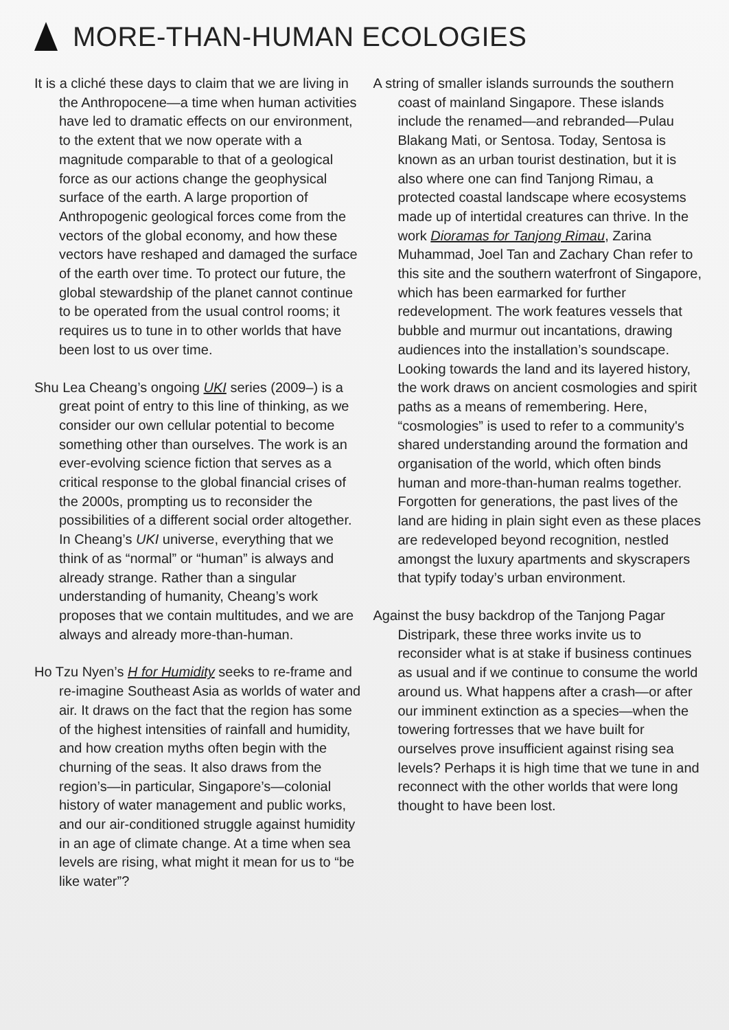MORE-THAN-HUMAN ECOLOGIES
It is a cliché these days to claim that we are living in the Anthropocene—a time when human activities have led to dramatic effects on our environment, to the extent that we now operate with a magnitude comparable to that of a geological force as our actions change the geophysical surface of the earth. A large proportion of Anthropogenic geological forces come from the vectors of the global economy, and how these vectors have reshaped and damaged the surface of the earth over time. To protect our future, the global stewardship of the planet cannot continue to be operated from the usual control rooms; it requires us to tune in to other worlds that have been lost to us over time.
Shu Lea Cheang’s ongoing UKI series (2009–) is a great point of entry to this line of thinking, as we consider our own cellular potential to become something other than ourselves. The work is an ever-evolving science fiction that serves as a critical response to the global financial crises of the 2000s, prompting us to reconsider the possibilities of a different social order altogether. In Cheang’s UKI universe, everything that we think of as “normal” or “human” is always and already strange. Rather than a singular understanding of humanity, Cheang’s work proposes that we contain multitudes, and we are always and already more-than-human.
Ho Tzu Nyen’s H for Humidity seeks to re-frame and re-imagine Southeast Asia as worlds of water and air. It draws on the fact that the region has some of the highest intensities of rainfall and humidity, and how creation myths often begin with the churning of the seas. It also draws from the region’s—in particular, Singapore’s—colonial history of water management and public works, and our air-conditioned struggle against humidity in an age of climate change. At a time when sea levels are rising, what might it mean for us to “be like water”?
A string of smaller islands surrounds the southern coast of mainland Singapore. These islands include the renamed—and rebranded—Pulau Blakang Mati, or Sentosa. Today, Sentosa is known as an urban tourist destination, but it is also where one can find Tanjong Rimau, a protected coastal landscape where ecosystems made up of intertidal creatures can thrive. In the work Dioramas for Tanjong Rimau, Zarina Muhammad, Joel Tan and Zachary Chan refer to this site and the southern waterfront of Singapore, which has been earmarked for further redevelopment. The work features vessels that bubble and murmur out incantations, drawing audiences into the installation’s soundscape. Looking towards the land and its layered history, the work draws on ancient cosmologies and spirit paths as a means of remembering. Here, “cosmologies” is used to refer to a community's shared understanding around the formation and organisation of the world, which often binds human and more-than-human realms together. Forgotten for generations, the past lives of the land are hiding in plain sight even as these places are redeveloped beyond recognition, nestled amongst the luxury apartments and skyscrapers that typify today’s urban environment.
Against the busy backdrop of the Tanjong Pagar Distripark, these three works invite us to reconsider what is at stake if business continues as usual and if we continue to consume the world around us. What happens after a crash—or after our imminent extinction as a species—when the towering fortresses that we have built for ourselves prove insufficient against rising sea levels? Perhaps it is high time that we tune in and reconnect with the other worlds that were long thought to have been lost.